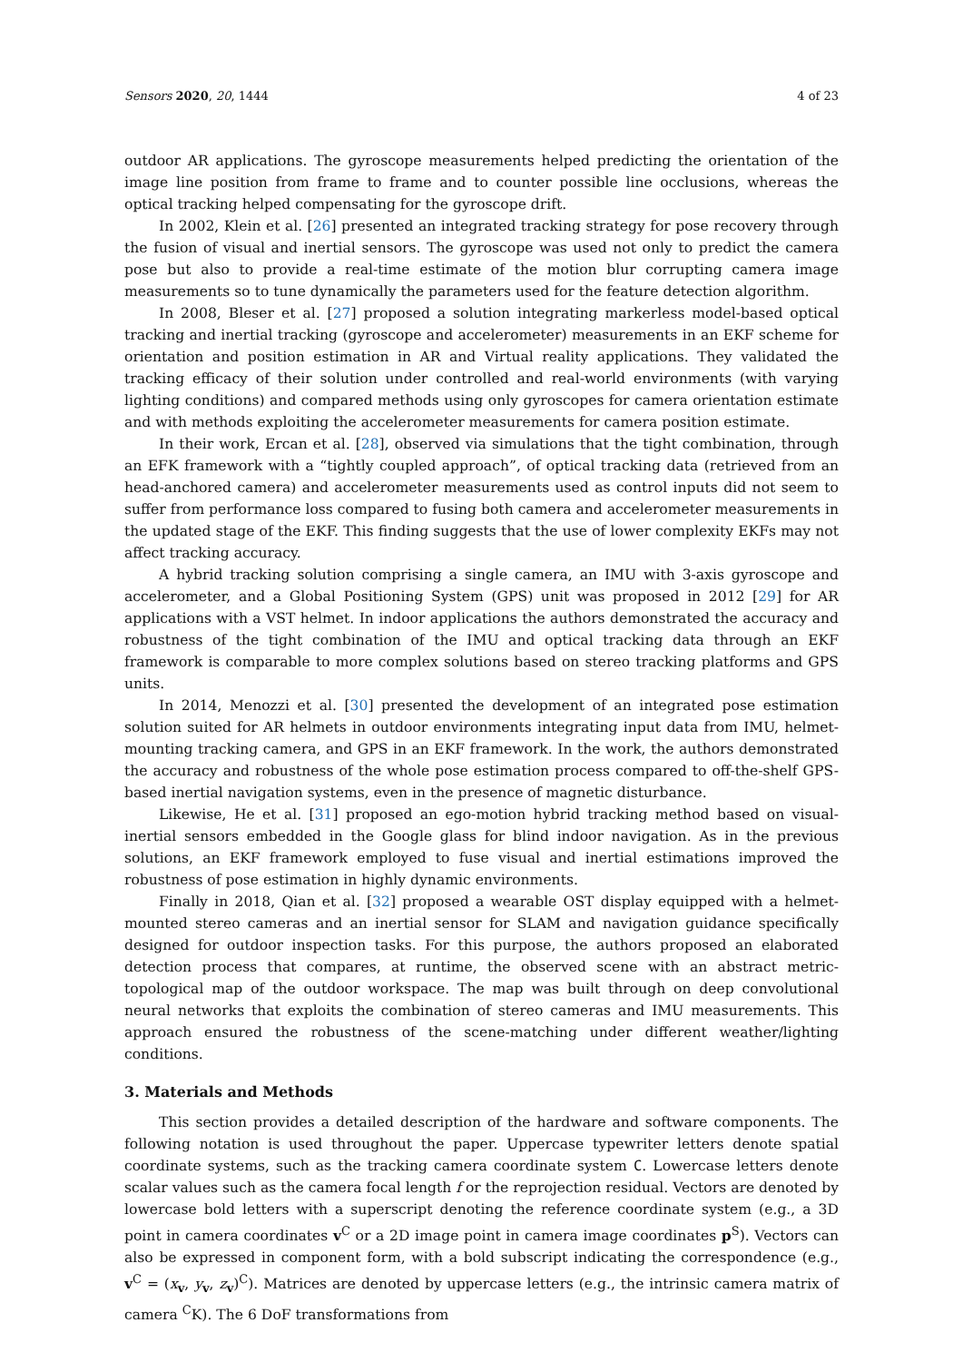Sensors 2020, 20, 1444 4 of 23
outdoor AR applications. The gyroscope measurements helped predicting the orientation of the image line position from frame to frame and to counter possible line occlusions, whereas the optical tracking helped compensating for the gyroscope drift.
In 2002, Klein et al. [26] presented an integrated tracking strategy for pose recovery through the fusion of visual and inertial sensors. The gyroscope was used not only to predict the camera pose but also to provide a real-time estimate of the motion blur corrupting camera image measurements so to tune dynamically the parameters used for the feature detection algorithm.
In 2008, Bleser et al. [27] proposed a solution integrating markerless model-based optical tracking and inertial tracking (gyroscope and accelerometer) measurements in an EKF scheme for orientation and position estimation in AR and Virtual reality applications. They validated the tracking efficacy of their solution under controlled and real-world environments (with varying lighting conditions) and compared methods using only gyroscopes for camera orientation estimate and with methods exploiting the accelerometer measurements for camera position estimate.
In their work, Ercan et al. [28], observed via simulations that the tight combination, through an EFK framework with a “tightly coupled approach”, of optical tracking data (retrieved from an head-anchored camera) and accelerometer measurements used as control inputs did not seem to suffer from performance loss compared to fusing both camera and accelerometer measurements in the updated stage of the EKF. This finding suggests that the use of lower complexity EKFs may not affect tracking accuracy.
A hybrid tracking solution comprising a single camera, an IMU with 3-axis gyroscope and accelerometer, and a Global Positioning System (GPS) unit was proposed in 2012 [29] for AR applications with a VST helmet. In indoor applications the authors demonstrated the accuracy and robustness of the tight combination of the IMU and optical tracking data through an EKF framework is comparable to more complex solutions based on stereo tracking platforms and GPS units.
In 2014, Menozzi et al. [30] presented the development of an integrated pose estimation solution suited for AR helmets in outdoor environments integrating input data from IMU, helmet-mounting tracking camera, and GPS in an EKF framework. In the work, the authors demonstrated the accuracy and robustness of the whole pose estimation process compared to off-the-shelf GPS-based inertial navigation systems, even in the presence of magnetic disturbance.
Likewise, He et al. [31] proposed an ego-motion hybrid tracking method based on visual-inertial sensors embedded in the Google glass for blind indoor navigation. As in the previous solutions, an EKF framework employed to fuse visual and inertial estimations improved the robustness of pose estimation in highly dynamic environments.
Finally in 2018, Qian et al. [32] proposed a wearable OST display equipped with a helmet-mounted stereo cameras and an inertial sensor for SLAM and navigation guidance specifically designed for outdoor inspection tasks. For this purpose, the authors proposed an elaborated detection process that compares, at runtime, the observed scene with an abstract metric-topological map of the outdoor workspace. The map was built through on deep convolutional neural networks that exploits the combination of stereo cameras and IMU measurements. This approach ensured the robustness of the scene-matching under different weather/lighting conditions.
3. Materials and Methods
This section provides a detailed description of the hardware and software components. The following notation is used throughout the paper. Uppercase typewriter letters denote spatial coordinate systems, such as the tracking camera coordinate system C. Lowercase letters denote scalar values such as the camera focal length f or the reprojection residual. Vectors are denoted by lowercase bold letters with a superscript denoting the reference coordinate system (e.g., a 3D point in camera coordinates v<sup>C</sup> or a 2D image point in camera image coordinates p<sup>S</sup>). Vectors can also be expressed in component form, with a bold subscript indicating the correspondence (e.g., v<sup>C</sup> = (x<sub>v</sub>, y<sub>v</sub>, z<sub>v</sub>)<sup>C</sup>). Matrices are denoted by uppercase letters (e.g., the intrinsic camera matrix of camera <sup>C</sup>K). The 6 DoF transformations from